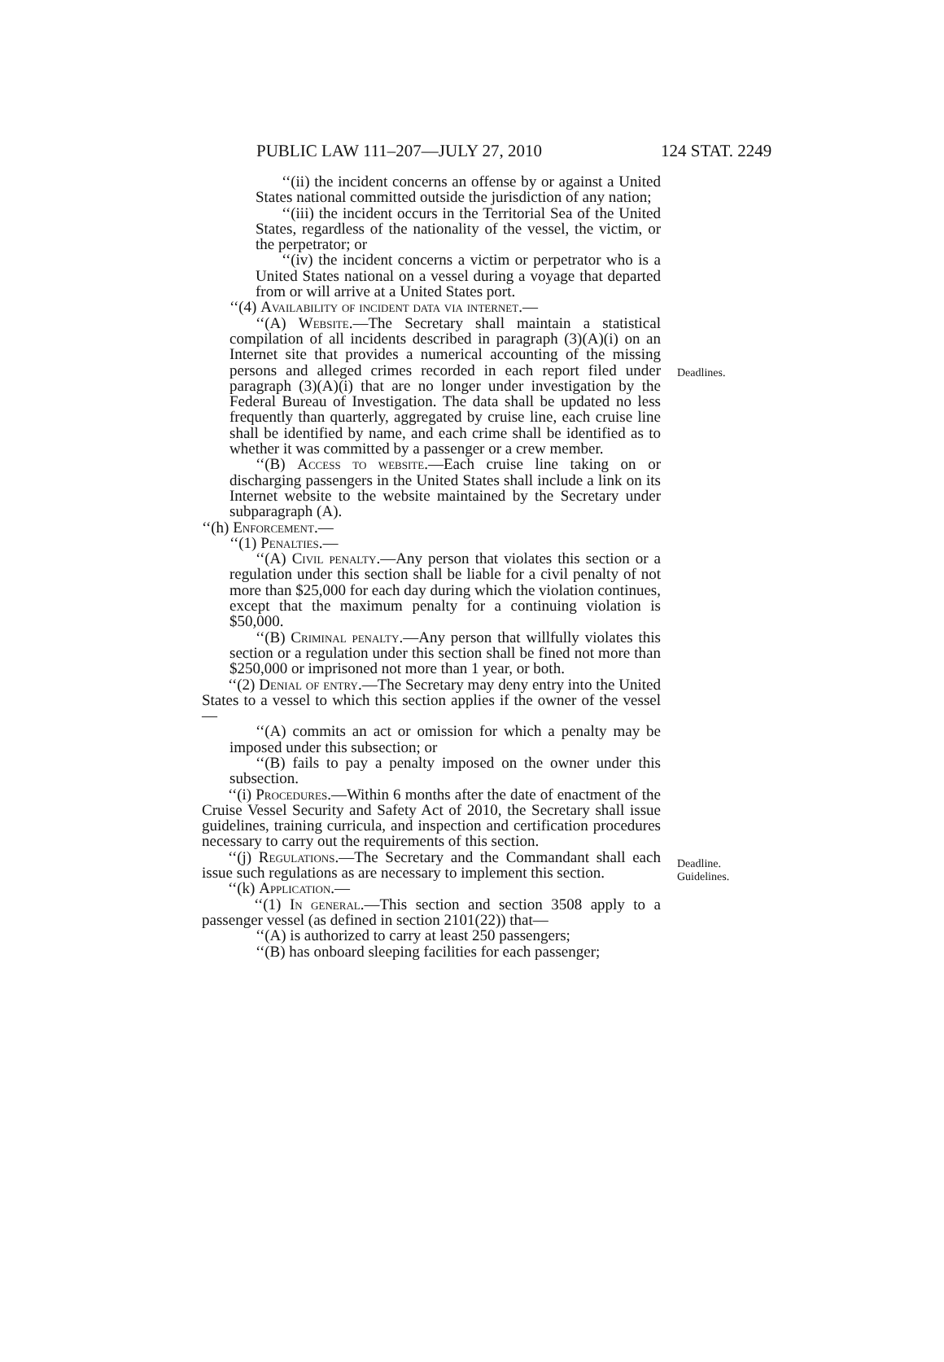PUBLIC LAW 111–207—JULY 27, 2010 124 STAT. 2249
‘‘(ii) the incident concerns an offense by or against a United States national committed outside the jurisdiction of any nation;
‘‘(iii) the incident occurs in the Territorial Sea of the United States, regardless of the nationality of the vessel, the victim, or the perpetrator; or
‘‘(iv) the incident concerns a victim or perpetrator who is a United States national on a vessel during a voyage that departed from or will arrive at a United States port.
‘‘(4) Availability of incident data via internet.—
‘‘(A) Website.—The Secretary shall maintain a statistical compilation of all incidents described in paragraph (3)(A)(i) on an Internet site that provides a numerical accounting of the missing persons and alleged crimes recorded in each report filed under paragraph (3)(A)(i) that are no longer under investigation by the Federal Bureau of Investigation. The data shall be updated no less frequently than quarterly, aggregated by cruise line, each cruise line shall be identified by name, and each crime shall be identified as to whether it was committed by a passenger or a crew member.
Deadlines.
‘‘(B) Access to website.—Each cruise line taking on or discharging passengers in the United States shall include a link on its Internet website to the website maintained by the Secretary under subparagraph (A).
‘‘(h) Enforcement.—
‘‘(1) Penalties.—
‘‘(A) Civil penalty.—Any person that violates this section or a regulation under this section shall be liable for a civil penalty of not more than $25,000 for each day during which the violation continues, except that the maximum penalty for a continuing violation is $50,000.
‘‘(B) Criminal penalty.—Any person that willfully violates this section or a regulation under this section shall be fined not more than $250,000 or imprisoned not more than 1 year, or both.
‘‘(2) Denial of entry.—The Secretary may deny entry into the United States to a vessel to which this section applies if the owner of the vessel—
‘‘(A) commits an act or omission for which a penalty may be imposed under this subsection; or
‘‘(B) fails to pay a penalty imposed on the owner under this subsection.
Deadline.
Guidelines.
‘‘(i) Procedures.—Within 6 months after the date of enactment of the Cruise Vessel Security and Safety Act of 2010, the Secretary shall issue guidelines, training curricula, and inspection and certification procedures necessary to carry out the requirements of this section.
‘‘(j) Regulations.—The Secretary and the Commandant shall each issue such regulations as are necessary to implement this section.
‘‘(k) Application.—
‘‘(1) In general.—This section and section 3508 apply to a passenger vessel (as defined in section 2101(22)) that—
‘‘(A) is authorized to carry at least 250 passengers;
‘‘(B) has onboard sleeping facilities for each passenger;